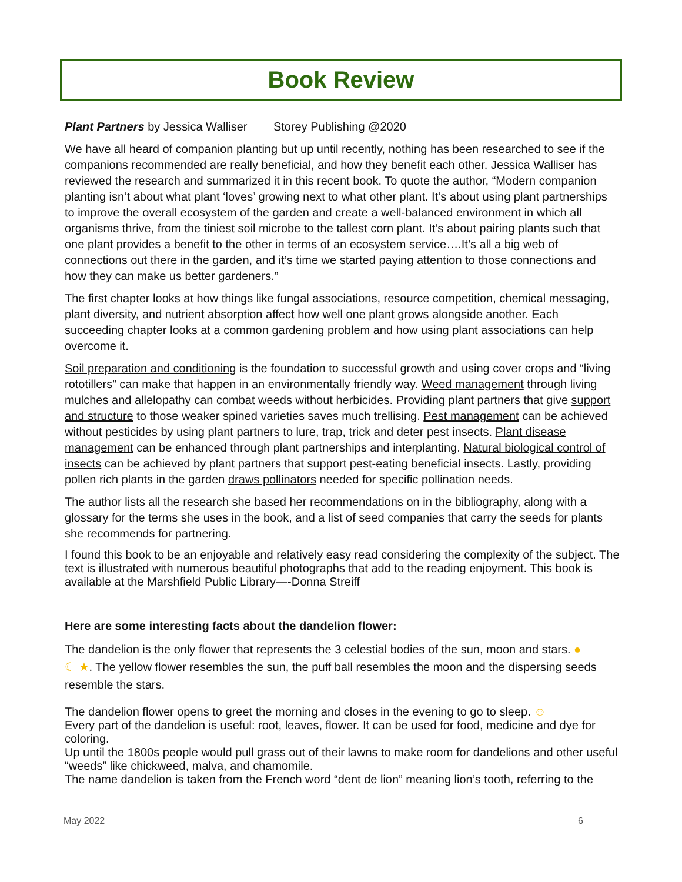Book Review
Plant Partners by Jessica Walliser Storey Publishing @2020
We have all heard of companion planting but up until recently, nothing has been researched to see if the companions recommended are really beneficial, and how they benefit each other. Jessica Walliser has reviewed the research and summarized it in this recent book. To quote the author, “Modern companion planting isn’t about what plant ‘loves’ growing next to what other plant. It’s about using plant partnerships to improve the overall ecosystem of the garden and create a well-balanced environment in which all organisms thrive, from the tiniest soil microbe to the tallest corn plant. It’s about pairing plants such that one plant provides a benefit to the other in terms of an ecosystem service….It’s all a big web of connections out there in the garden, and it’s time we started paying attention to those connections and how they can make us better gardeners.”
The first chapter looks at how things like fungal associations, resource competition, chemical messaging, plant diversity, and nutrient absorption affect how well one plant grows alongside another. Each succeeding chapter looks at a common gardening problem and how using plant associations can help overcome it.
Soil preparation and conditioning is the foundation to successful growth and using cover crops and “living rototillers” can make that happen in an environmentally friendly way. Weed management through living mulches and allelopathy can combat weeds without herbicides. Providing plant partners that give support and structure to those weaker spined varieties saves much trellising. Pest management can be achieved without pesticides by using plant partners to lure, trap, trick and deter pest insects. Plant disease management can be enhanced through plant partnerships and interplanting. Natural biological control of insects can be achieved by plant partners that support pest-eating beneficial insects. Lastly, providing pollen rich plants in the garden draws pollinators needed for specific pollination needs.
The author lists all the research she based her recommendations on in the bibliography, along with a glossary for the terms she uses in the book, and a list of seed companies that carry the seeds for plants she recommends for partnering.
I found this book to be an enjoyable and relatively easy read considering the complexity of the subject. The text is illustrated with numerous beautiful photographs that add to the reading enjoyment. This book is available at the Marshfield Public Library—-Donna Streiff
Here are some interesting facts about the dandelion flower:
The dandelion is the only flower that represents the 3 celestial bodies of the sun, moon and stars. ●
☾ ★. The yellow flower resembles the sun, the puff ball resembles the moon and the dispersing seeds resemble the stars.
The dandelion flower opens to greet the morning and closes in the evening to go to sleep. ☺
Every part of the dandelion is useful: root, leaves, flower. It can be used for food, medicine and dye for coloring.
Up until the 1800s people would pull grass out of their lawns to make room for dandelions and other useful “weeds” like chickweed, malva, and chamomile.
The name dandelion is taken from the French word “dent de lion” meaning lion’s tooth, referring to the
May 2022 6